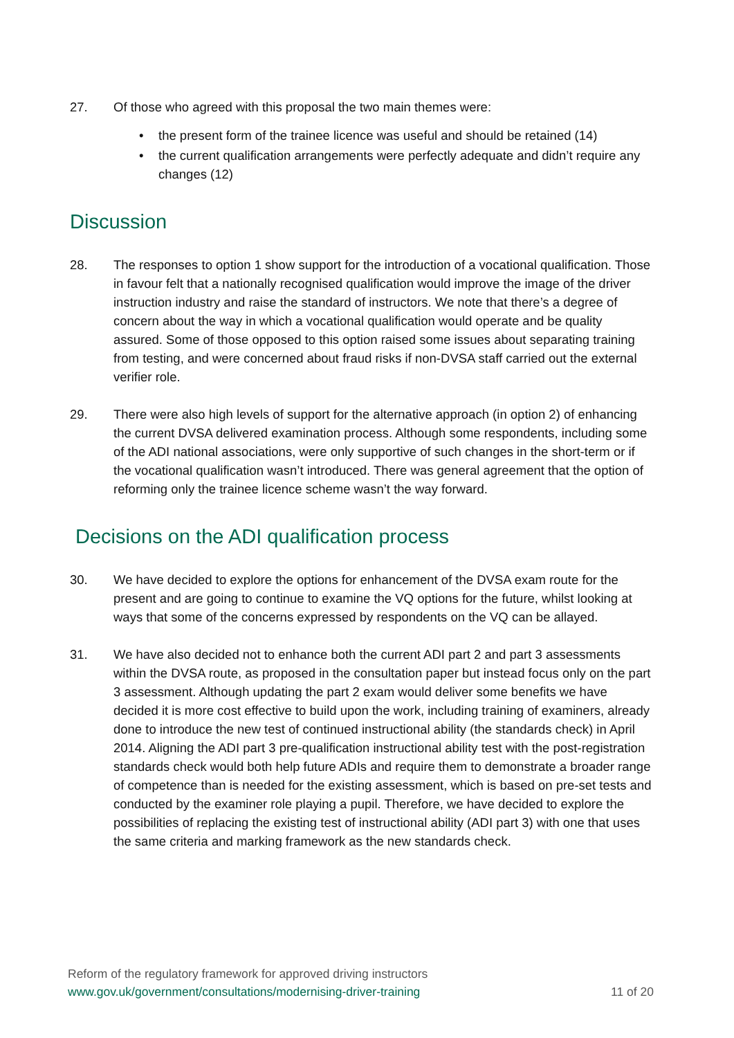27. Of those who agreed with this proposal the two main themes were:
• the present form of the trainee licence was useful and should be retained (14)
• the current qualification arrangements were perfectly adequate and didn’t require any changes (12)
Discussion
28. The responses to option 1 show support for the introduction of a vocational qualification. Those in favour felt that a nationally recognised qualification would improve the image of the driver instruction industry and raise the standard of instructors. We note that there’s a degree of concern about the way in which a vocational qualification would operate and be quality assured. Some of those opposed to this option raised some issues about separating training from testing, and were concerned about fraud risks if non-DVSA staff carried out the external verifier role.
29. There were also high levels of support for the alternative approach (in option 2) of enhancing the current DVSA delivered examination process. Although some respondents, including some of the ADI national associations, were only supportive of such changes in the short-term or if the vocational qualification wasn’t introduced. There was general agreement that the option of reforming only the trainee licence scheme wasn’t the way forward.
Decisions on the ADI qualification process
30. We have decided to explore the options for enhancement of the DVSA exam route for the present and are going to continue to examine the VQ options for the future, whilst looking at ways that some of the concerns expressed by respondents on the VQ can be allayed.
31. We have also decided not to enhance both the current ADI part 2 and part 3 assessments within the DVSA route, as proposed in the consultation paper but instead focus only on the part 3 assessment. Although updating the part 2 exam would deliver some benefits we have decided it is more cost effective to build upon the work, including training of examiners, already done to introduce the new test of continued instructional ability (the standards check) in April 2014. Aligning the ADI part 3 pre-qualification instructional ability test with the post-registration standards check would both help future ADIs and require them to demonstrate a broader range of competence than is needed for the existing assessment, which is based on pre-set tests and conducted by the examiner role playing a pupil. Therefore, we have decided to explore the possibilities of replacing the existing test of instructional ability (ADI part 3) with one that uses the same criteria and marking framework as the new standards check.
Reform of the regulatory framework for approved driving instructors
www.gov.uk/government/consultations/modernising-driver-training 11 of 20